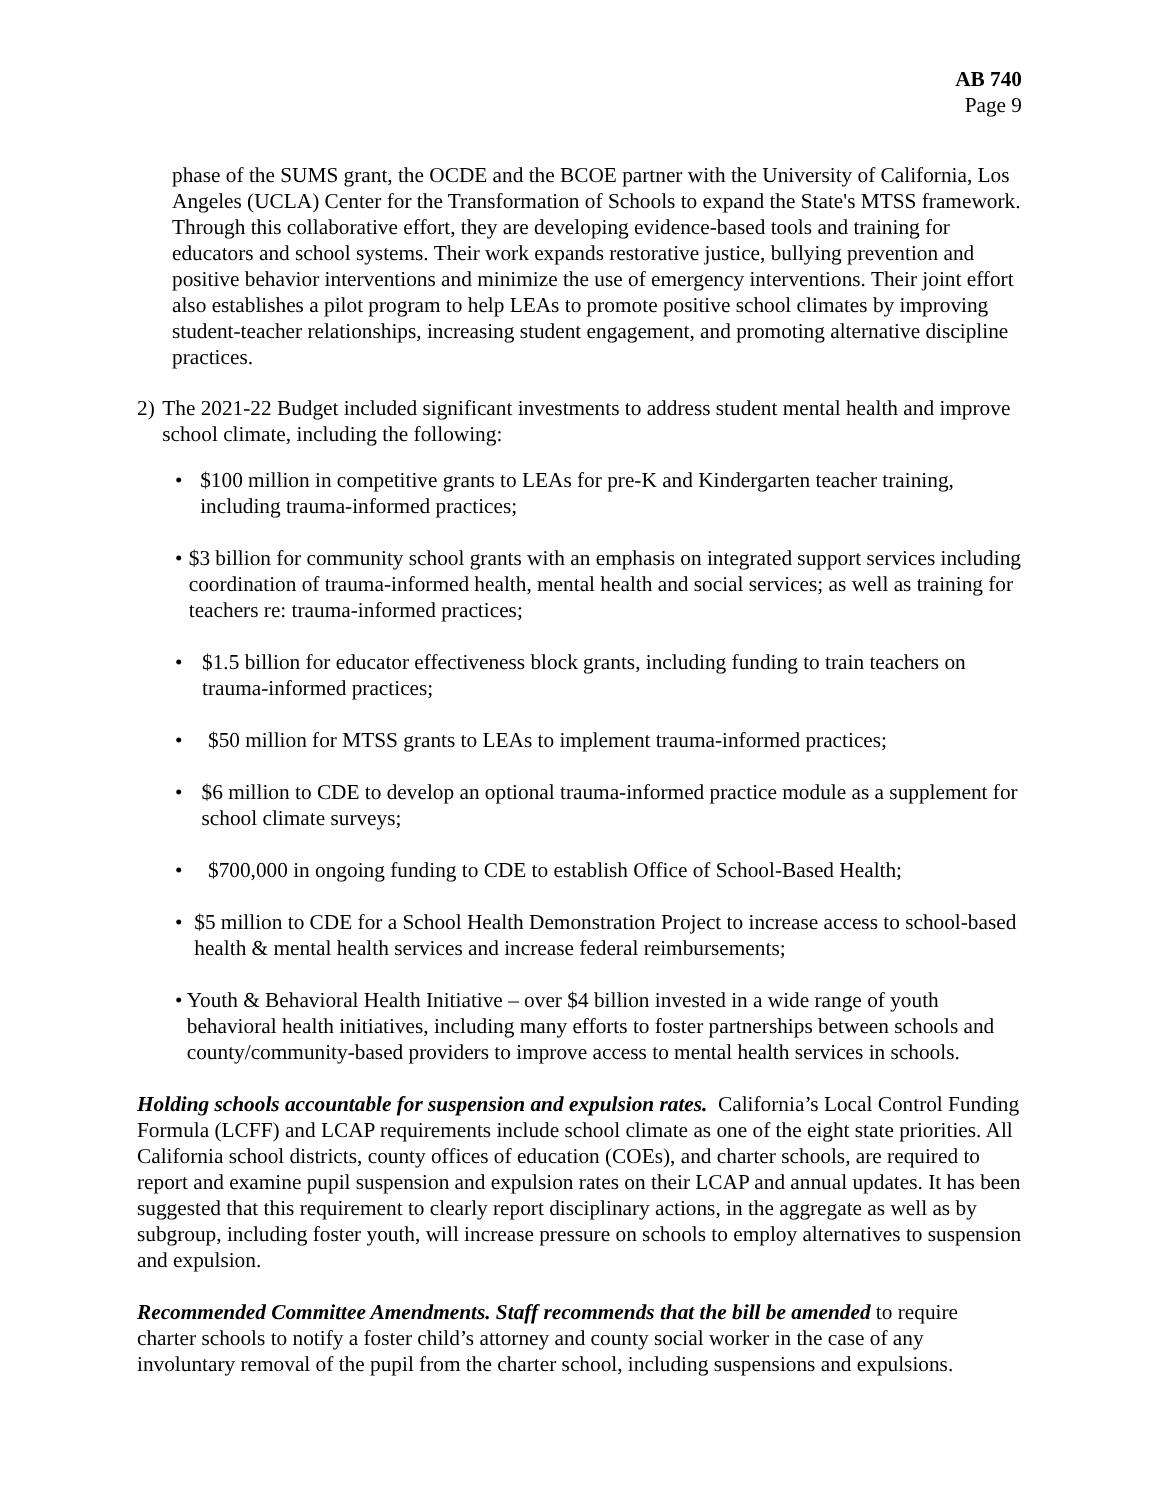AB 740
Page 9
phase of the SUMS grant, the OCDE and the BCOE partner with the University of California, Los Angeles (UCLA) Center for the Transformation of Schools to expand the State's MTSS framework. Through this collaborative effort, they are developing evidence-based tools and training for educators and school systems. Their work expands restorative justice, bullying prevention and positive behavior interventions and minimize the use of emergency interventions. Their joint effort also establishes a pilot program to help LEAs to promote positive school climates by improving student-teacher relationships, increasing student engagement, and promoting alternative discipline practices.
2) The 2021-22 Budget included significant investments to address student mental health and improve school climate, including the following:
• $100 million in competitive grants to LEAs for pre-K and Kindergarten teacher training, including trauma-informed practices;
• $3 billion for community school grants with an emphasis on integrated support services including coordination of trauma-informed health, mental health and social services; as well as training for teachers re: trauma-informed practices;
• $1.5 billion for educator effectiveness block grants, including funding to train teachers on trauma-informed practices;
• $50 million for MTSS grants to LEAs to implement trauma-informed practices;
• $6 million to CDE to develop an optional trauma-informed practice module as a supplement for school climate surveys;
• $700,000 in ongoing funding to CDE to establish Office of School-Based Health;
• $5 million to CDE for a School Health Demonstration Project to increase access to school-based health & mental health services and increase federal reimbursements;
• Youth & Behavioral Health Initiative – over $4 billion invested in a wide range of youth behavioral health initiatives, including many efforts to foster partnerships between schools and county/community-based providers to improve access to mental health services in schools.
Holding schools accountable for suspension and expulsion rates. California’s Local Control Funding Formula (LCFF) and LCAP requirements include school climate as one of the eight state priorities. All California school districts, county offices of education (COEs), and charter schools, are required to report and examine pupil suspension and expulsion rates on their LCAP and annual updates. It has been suggested that this requirement to clearly report disciplinary actions, in the aggregate as well as by subgroup, including foster youth, will increase pressure on schools to employ alternatives to suspension and expulsion.
Recommended Committee Amendments. Staff recommends that the bill be amended to require charter schools to notify a foster child’s attorney and county social worker in the case of any involuntary removal of the pupil from the charter school, including suspensions and expulsions.